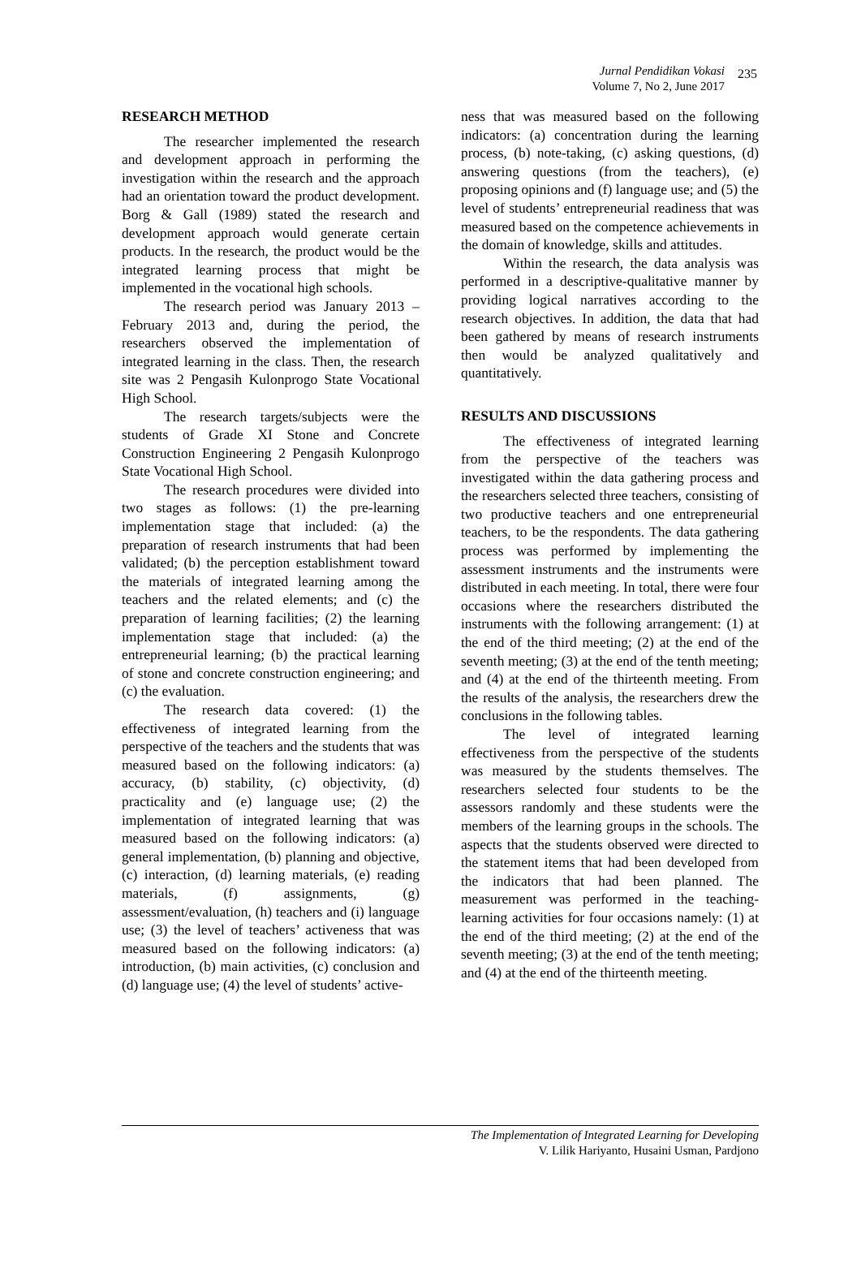Jurnal Pendidikan Vokasi
Volume 7, No 2, June 2017
235
RESEARCH METHOD
The researcher implemented the research and development approach in performing the investigation within the research and the approach had an orientation toward the product development. Borg & Gall (1989) stated the research and development approach would generate certain products. In the research, the product would be the integrated learning process that might be implemented in the vocational high schools.
The research period was January 2013 – February 2013 and, during the period, the researchers observed the implementation of integrated learning in the class. Then, the research site was 2 Pengasih Kulonprogo State Vocational High School.
The research targets/subjects were the students of Grade XI Stone and Concrete Construction Engineering 2 Pengasih Kulonprogo State Vocational High School.
The research procedures were divided into two stages as follows: (1) the pre-learning implementation stage that included: (a) the preparation of research instruments that had been validated; (b) the perception establishment toward the materials of integrated learning among the teachers and the related elements; and (c) the preparation of learning facilities; (2) the learning implementation stage that included: (a) the entrepreneurial learning; (b) the practical learning of stone and concrete construction engineering; and (c) the evaluation.
The research data covered: (1) the effectiveness of integrated learning from the perspective of the teachers and the students that was measured based on the following indicators: (a) accuracy, (b) stability, (c) objectivity, (d) practicality and (e) language use; (2) the implementation of integrated learning that was measured based on the following indicators: (a) general implementation, (b) planning and objective, (c) interaction, (d) learning materials, (e) reading materials, (f) assignments, (g) assessment/evaluation, (h) teachers and (i) language use; (3) the level of teachers’ activeness that was measured based on the following indicators: (a) introduction, (b) main activities, (c) conclusion and (d) language use; (4) the level of students’ active-
ness that was measured based on the following indicators: (a) concentration during the learning process, (b) note-taking, (c) asking questions, (d) answering questions (from the teachers), (e) proposing opinions and (f) language use; and (5) the level of students’ entrepreneurial readiness that was measured based on the competence achievements in the domain of knowledge, skills and attitudes.
Within the research, the data analysis was performed in a descriptive-qualitative manner by providing logical narratives according to the research objectives. In addition, the data that had been gathered by means of research instruments then would be analyzed qualitatively and quantitatively.
RESULTS AND DISCUSSIONS
The effectiveness of integrated learning from the perspective of the teachers was investigated within the data gathering process and the researchers selected three teachers, consisting of two productive teachers and one entrepreneurial teachers, to be the respondents. The data gathering process was performed by implementing the assessment instruments and the instruments were distributed in each meeting. In total, there were four occasions where the researchers distributed the instruments with the following arrangement: (1) at the end of the third meeting; (2) at the end of the seventh meeting; (3) at the end of the tenth meeting; and (4) at the end of the thirteenth meeting. From the results of the analysis, the researchers drew the conclusions in the following tables.
The level of integrated learning effectiveness from the perspective of the students was measured by the students themselves. The researchers selected four students to be the assessors randomly and these students were the members of the learning groups in the schools. The aspects that the students observed were directed to the statement items that had been developed from the indicators that had been planned. The measurement was performed in the teaching-learning activities for four occasions namely: (1) at the end of the third meeting; (2) at the end of the seventh meeting; (3) at the end of the tenth meeting; and (4) at the end of the thirteenth meeting.
The Implementation of Integrated Learning for Developing
V. Lilik Hariyanto, Husaini Usman, Pardjono